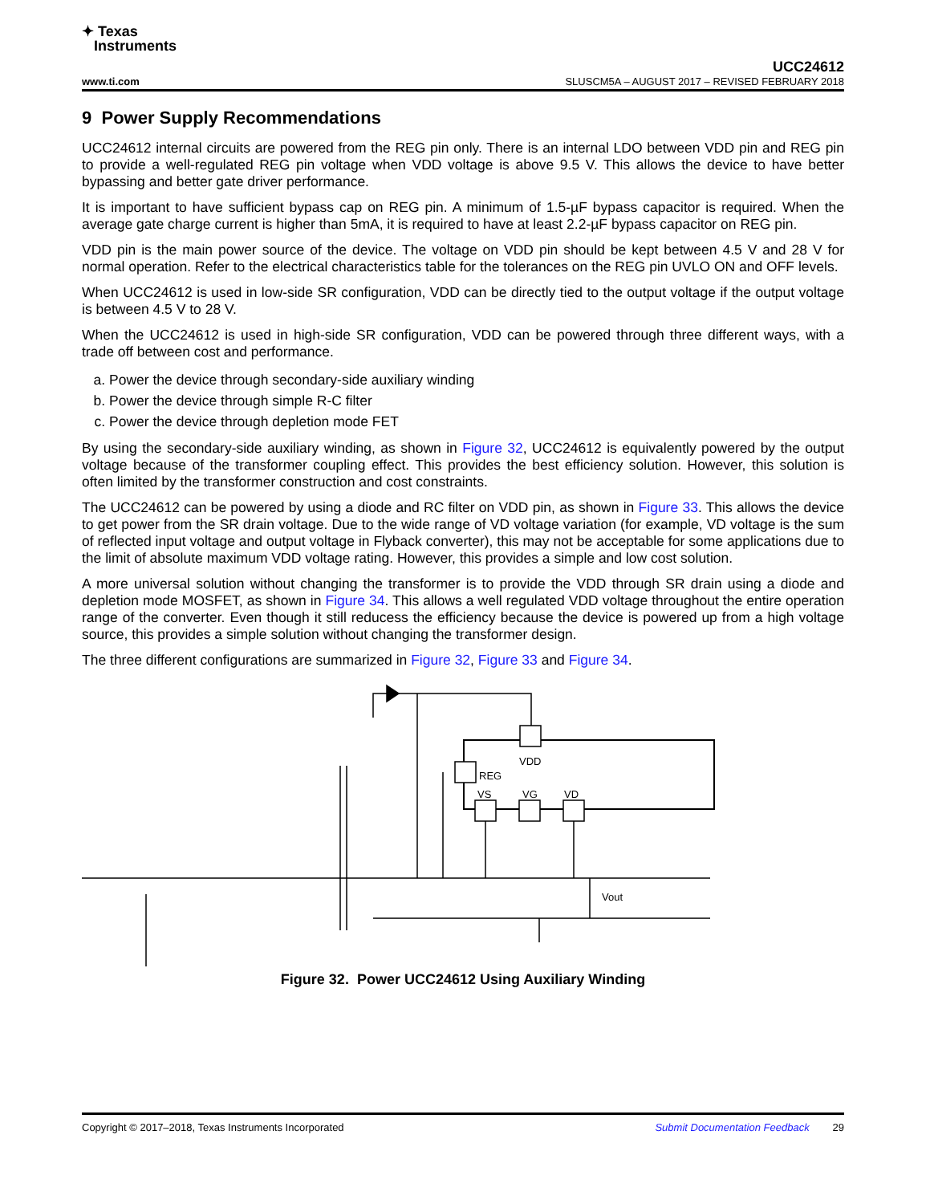✦ Texas
Instruments
www.ti.com
UCC24612
SLUSCM5A – AUGUST 2017 – REVISED FEBRUARY 2018
9 Power Supply Recommendations
UCC24612 internal circuits are powered from the REG pin only. There is an internal LDO between VDD pin and REG pin to provide a well-regulated REG pin voltage when VDD voltage is above 9.5 V. This allows the device to have better bypassing and better gate driver performance.
It is important to have sufficient bypass cap on REG pin. A minimum of 1.5-µF bypass capacitor is required. When the average gate charge current is higher than 5mA, it is required to have at least 2.2-µF bypass capacitor on REG pin.
VDD pin is the main power source of the device. The voltage on VDD pin should be kept between 4.5 V and 28 V for normal operation. Refer to the electrical characteristics table for the tolerances on the REG pin UVLO ON and OFF levels.
When UCC24612 is used in low-side SR configuration, VDD can be directly tied to the output voltage if the output voltage is between 4.5 V to 28 V.
When the UCC24612 is used in high-side SR configuration, VDD can be powered through three different ways, with a trade off between cost and performance.
a. Power the device through secondary-side auxiliary winding
b. Power the device through simple R-C filter
c. Power the device through depletion mode FET
By using the secondary-side auxiliary winding, as shown in Figure 32, UCC24612 is equivalently powered by the output voltage because of the transformer coupling effect. This provides the best efficiency solution. However, this solution is often limited by the transformer construction and cost constraints.
The UCC24612 can be powered by using a diode and RC filter on VDD pin, as shown in Figure 33. This allows the device to get power from the SR drain voltage. Due to the wide range of VD voltage variation (for example, VD voltage is the sum of reflected input voltage and output voltage in Flyback converter), this may not be acceptable for some applications due to the limit of absolute maximum VDD voltage rating. However, this provides a simple and low cost solution.
A more universal solution without changing the transformer is to provide the VDD through SR drain using a diode and depletion mode MOSFET, as shown in Figure 34. This allows a well regulated VDD voltage throughout the entire operation range of the converter. Even though it still reducess the efficiency because the device is powered up from a high voltage source, this provides a simple solution without changing the transformer design.
The three different configurations are summarized in Figure 32, Figure 33 and Figure 34.
VDD
REG
VS
VG
VD
Vout
Figure 32. Power UCC24612 Using Auxiliary Winding
Copyright © 2017–2018, Texas Instruments Incorporated Submit Documentation Feedback 29